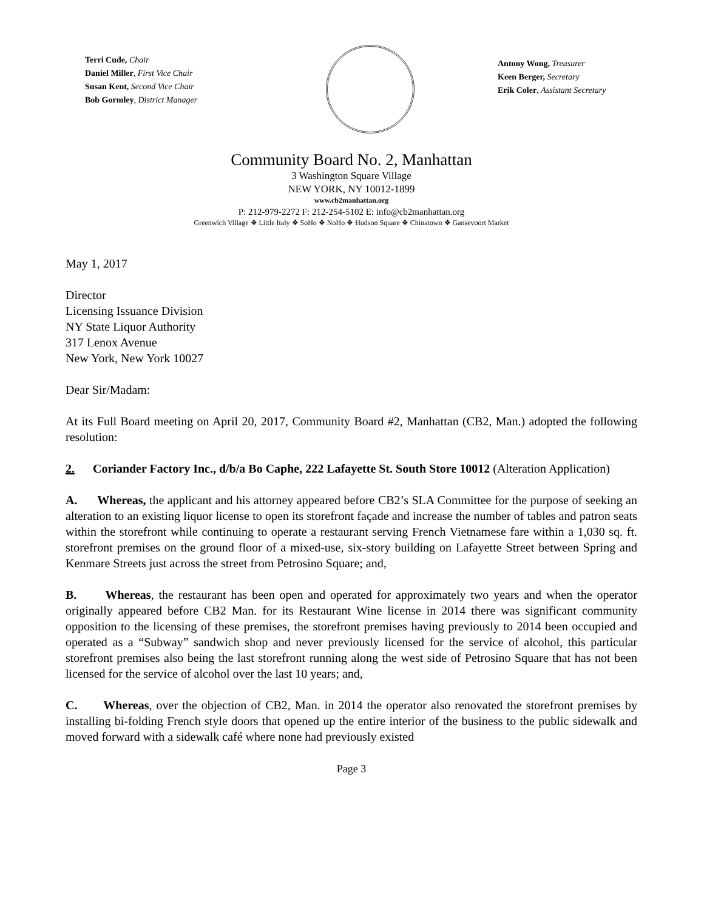Terri Cude, Chair
Daniel Miller, First Vice Chair
Susan Kent, Second Vice Chair
Bob Gormley, District Manager
Antony Wong, Treasurer
Keen Berger, Secretary
Erik Coler, Assistant Secretary
Community Board No. 2, Manhattan
3 Washington Square Village
NEW YORK, NY 10012-1899
www.cb2manhattan.org
P: 212-979-2272 F: 212-254-5102 E: info@cb2manhattan.org
Greenwich Village ❖ Little Italy ❖ SoHo ❖ NoHo ❖ Hudson Square ❖ Chinatown ❖ Gansevoort Market
May 1, 2017
Director
Licensing Issuance Division
NY State Liquor Authority
317 Lenox Avenue
New York, New York 10027
Dear Sir/Madam:
At its Full Board meeting on April 20, 2017, Community Board #2, Manhattan (CB2, Man.) adopted the following resolution:
2. Coriander Factory Inc., d/b/a Bo Caphe, 222 Lafayette St. South Store 10012 (Alteration Application)
A. Whereas, the applicant and his attorney appeared before CB2’s SLA Committee for the purpose of seeking an alteration to an existing liquor license to open its storefront façade and increase the number of tables and patron seats within the storefront while continuing to operate a restaurant serving French Vietnamese fare within a 1,030 sq. ft. storefront premises on the ground floor of a mixed-use, six-story building on Lafayette Street between Spring and Kenmare Streets just across the street from Petrosino Square; and,
B. Whereas, the restaurant has been open and operated for approximately two years and when the operator originally appeared before CB2 Man. for its Restaurant Wine license in 2014 there was significant community opposition to the licensing of these premises, the storefront premises having previously to 2014 been occupied and operated as a “Subway” sandwich shop and never previously licensed for the service of alcohol, this particular storefront premises also being the last storefront running along the west side of Petrosino Square that has not been licensed for the service of alcohol over the last 10 years; and,
C. Whereas, over the objection of CB2, Man. in 2014 the operator also renovated the storefront premises by installing bi-folding French style doors that opened up the entire interior of the business to the public sidewalk and moved forward with a sidewalk café where none had previously existed
Page 3